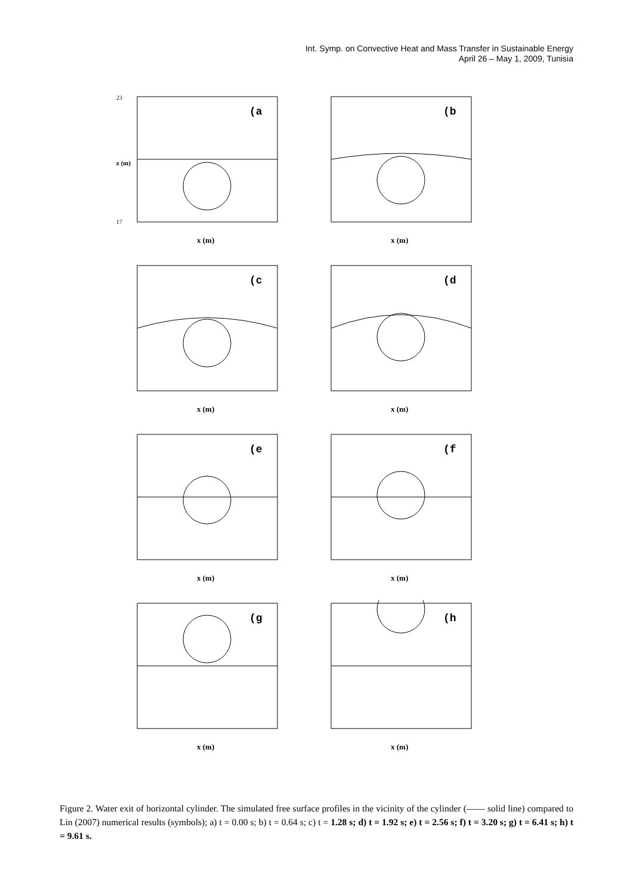Int. Symp. on Convective Heat and Mass Transfer in Sustainable Energy
April 26 – May 1, 2009, Tunisia
(a
23
17
z (m)
x (m)
(b
x (m)
(c
x (m)
(d
x (m)
(e
x (m)
(f
x (m)
(g
x (m)
(h
x (m)
Figure 2. Water exit of horizontal cylinder. The simulated free surface profiles in the vicinity of the cylinder (—— solid line) compared to Lin (2007) numerical results (symbols); a) t = 0.00 s; b) t = 0.64 s; c) t = 1.28 s; d) t = 1.92 s; e) t = 2.56 s; f) t = 3.20 s; g) t = 6.41 s; h) t = 9.61 s.